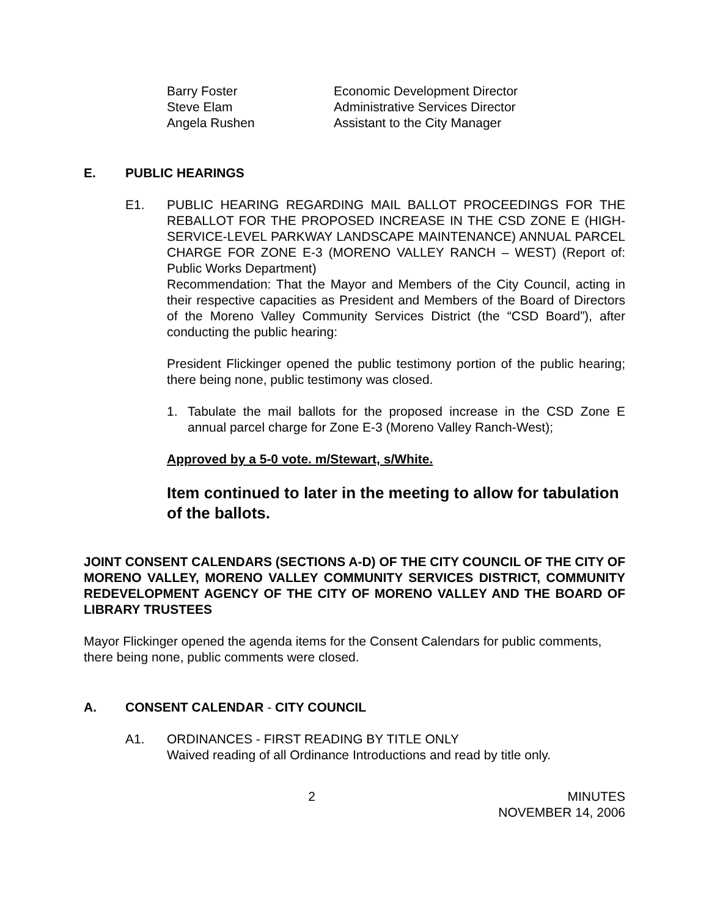| Barry Foster | Economic Development Director |
| Steve Elam | Administrative Services Director |
| Angela Rushen | Assistant to the City Manager |
E. PUBLIC HEARINGS
E1. PUBLIC HEARING REGARDING MAIL BALLOT PROCEEDINGS FOR THE REBALLOT FOR THE PROPOSED INCREASE IN THE CSD ZONE E (HIGH-SERVICE-LEVEL PARKWAY LANDSCAPE MAINTENANCE) ANNUAL PARCEL CHARGE FOR ZONE E-3 (MORENO VALLEY RANCH – WEST) (Report of: Public Works Department)
Recommendation: That the Mayor and Members of the City Council, acting in their respective capacities as President and Members of the Board of Directors of the Moreno Valley Community Services District (the “CSD Board”), after conducting the public hearing:
President Flickinger opened the public testimony portion of the public hearing; there being none, public testimony was closed.
1. Tabulate the mail ballots for the proposed increase in the CSD Zone E annual parcel charge for Zone E-3 (Moreno Valley Ranch-West);
Approved by a 5-0 vote. m/Stewart, s/White.
Item continued to later in the meeting to allow for tabulation of the ballots.
JOINT CONSENT CALENDARS (SECTIONS A-D) OF THE CITY COUNCIL OF THE CITY OF MORENO VALLEY, MORENO VALLEY COMMUNITY SERVICES DISTRICT, COMMUNITY REDEVELOPMENT AGENCY OF THE CITY OF MORENO VALLEY AND THE BOARD OF LIBRARY TRUSTEES
Mayor Flickinger opened the agenda items for the Consent Calendars for public comments, there being none, public comments were closed.
A. CONSENT CALENDAR - CITY COUNCIL
A1. ORDINANCES - FIRST READING BY TITLE ONLY
Waived reading of all Ordinance Introductions and read by title only.
2 MINUTES
NOVEMBER 14, 2006